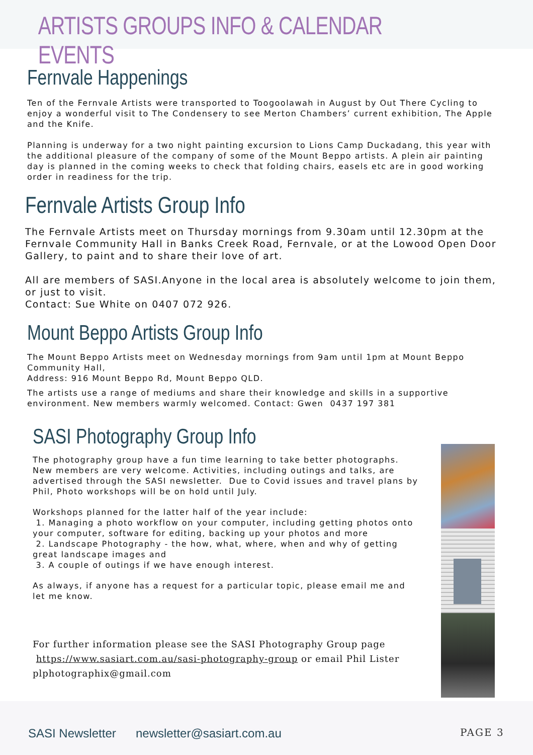ARTISTS GROUPS INFO & CALENDAR EVENTS
Fernvale Happenings
Ten of the Fernvale Artists were transported to Toogoolawah in August by Out There Cycling to enjoy a wonderful visit to The Condensery to see Merton Chambers’ current exhibition, The Apple and the Knife.
Planning is underway for a two night painting excursion to Lions Camp Duckadang, this year with the additional pleasure of the company of some of the Mount Beppo artists. A plein air painting day is planned in the coming weeks to check that folding chairs, easels etc are in good working order in readiness for the trip.
Fernvale Artists Group Info
The Fernvale Artists meet on Thursday mornings from 9.30am until 12.30pm at the Fernvale Community Hall in Banks Creek Road, Fernvale, or at the Lowood Open Door Gallery, to paint and to share their love of art.
All are members of SASI.Anyone in the local area is absolutely welcome to join them, or just to visit.
Contact: Sue White on 0407 072 926.
Mount Beppo Artists Group Info
The Mount Beppo Artists meet on Wednesday mornings from 9am until 1pm at Mount Beppo Community Hall,
Address: 916 Mount Beppo Rd, Mount Beppo QLD.
The artists use a range of mediums and share their knowledge and skills in a supportive environment. New members warmly welcomed. Contact: Gwen 0437 197 381
SASI Photography Group Info
The photography group have a fun time learning to take better photographs. New members are very welcome. Activities, including outings and talks, are advertised through the SASI newsletter. Due to Covid issues and travel plans by Phil, Photo workshops will be on hold until July.
Workshops planned for the latter half of the year include:
1. Managing a photo workflow on your computer, including getting photos onto your computer, software for editing, backing up your photos and more
2. Landscape Photography - the how, what, where, when and why of getting great landscape images and
3. A couple of outings if we have enough interest.
As always, if anyone has a request for a particular topic, please email me and let me know.
For further information please see the SASI Photography Group page
https://www.sasiart.com.au/sasi-photography-group or email Phil Lister
plphotographix@gmail.com
SASI Newsletter newsletter@sasiart.com.au PAGE 3